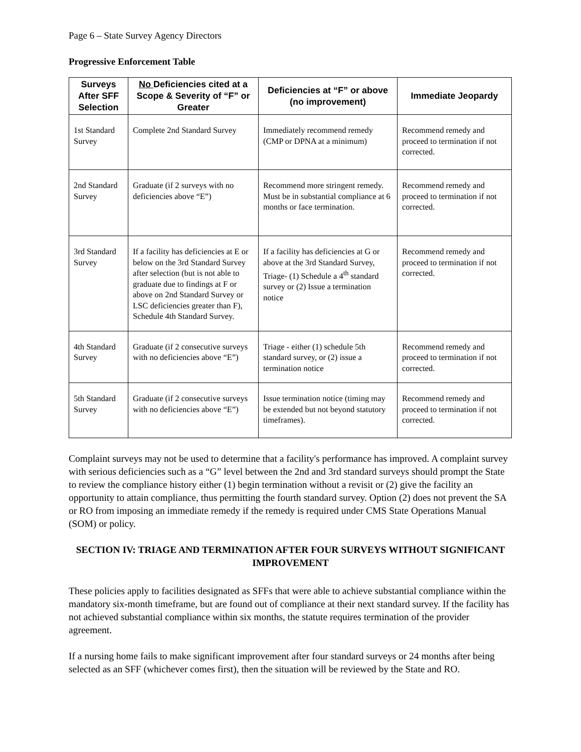Page 6 – State Survey Agency Directors
Progressive Enforcement Table
| Surveys After SFF Selection | No Deficiencies cited at a Scope & Severity of “F” or Greater | Deficiencies at “F” or above (no improvement) | Immediate Jeopardy |
| --- | --- | --- | --- |
| 1st Standard Survey | Complete 2nd Standard Survey | Immediately recommend remedy (CMP or DPNA at a minimum) | Recommend remedy and proceed to termination if not corrected. |
| 2nd Standard Survey | Graduate (if 2 surveys with no deficiencies above “E”) | Recommend more stringent remedy. Must be in substantial compliance at 6 months or face termination. | Recommend remedy and proceed to termination if not corrected. |
| 3rd Standard Survey | If a facility has deficiencies at E or below on the 3rd Standard Survey after selection (but is not able to graduate due to findings at F or above on 2nd Standard Survey or LSC deficiencies greater than F), Schedule 4th Standard Survey. | If a facility has deficiencies at G or above at the 3rd Standard Survey, Triage- (1) Schedule a 4<sup>th</sup> standard survey or (2) Issue a termination notice | Recommend remedy and proceed to termination if not corrected. |
| 4th Standard Survey | Graduate (if 2 consecutive surveys with no deficiencies above “E”) | Triage - either (1) schedule 5th standard survey, or (2) issue a termination notice | Recommend remedy and proceed to termination if not corrected. |
| 5th Standard Survey | Graduate (if 2 consecutive surveys with no deficiencies above “E”) | Issue termination notice (timing may be extended but not beyond statutory timeframes). | Recommend remedy and proceed to termination if not corrected. |
Complaint surveys may not be used to determine that a facility's performance has improved. A complaint survey with serious deficiencies such as a “G” level between the 2nd and 3rd standard surveys should prompt the State to review the compliance history either (1) begin termination without a revisit or (2) give the facility an opportunity to attain compliance, thus permitting the fourth standard survey. Option (2) does not prevent the SA or RO from imposing an immediate remedy if the remedy is required under CMS State Operations Manual (SOM) or policy.
SECTION IV: TRIAGE AND TERMINATION AFTER FOUR SURVEYS WITHOUT SIGNIFICANT IMPROVEMENT
These policies apply to facilities designated as SFFs that were able to achieve substantial compliance within the mandatory six-month timeframe, but are found out of compliance at their next standard survey. If the facility has not achieved substantial compliance within six months, the statute requires termination of the provider agreement.
If a nursing home fails to make significant improvement after four standard surveys or 24 months after being selected as an SFF (whichever comes first), then the situation will be reviewed by the State and RO.